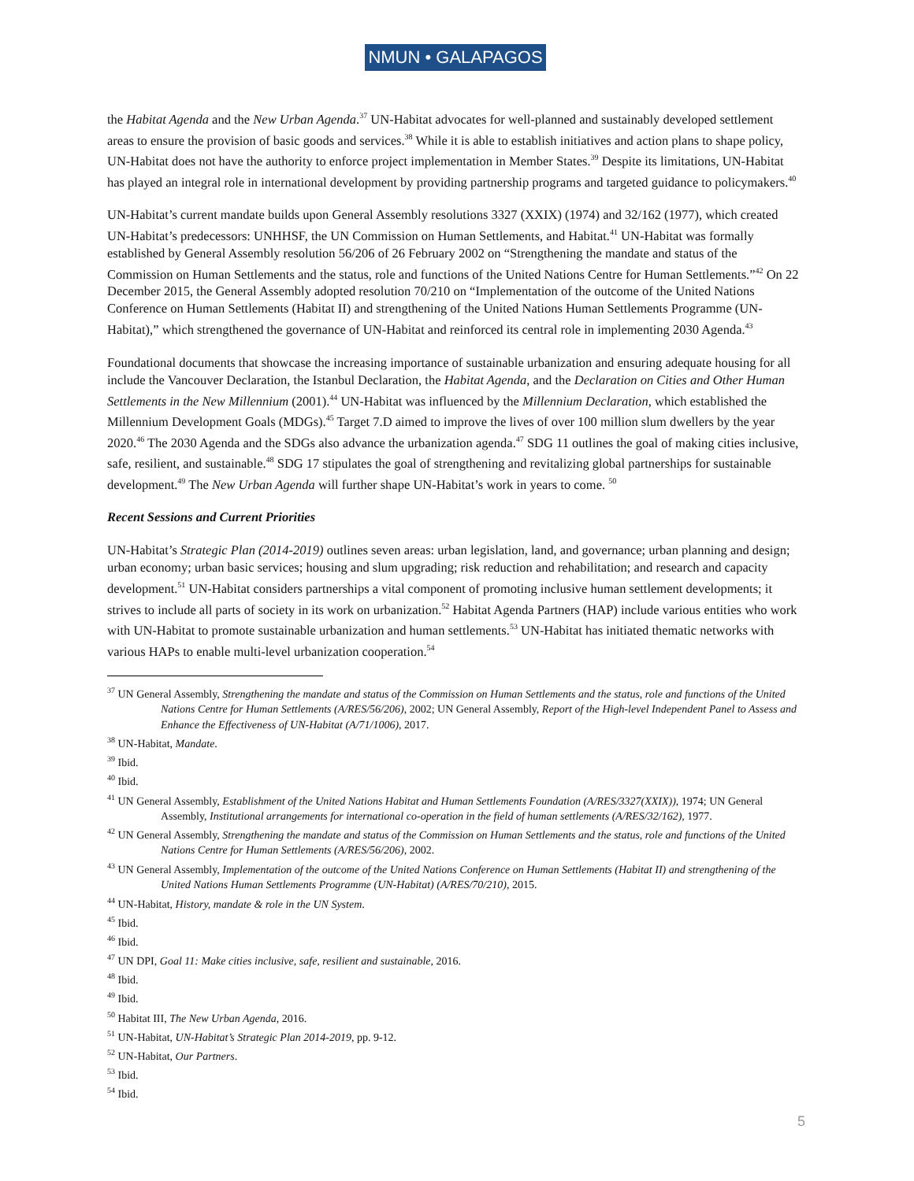NMUN • GALAPAGOS
the Habitat Agenda and the New Urban Agenda.<sup>37</sup> UN-Habitat advocates for well-planned and sustainably developed settlement areas to ensure the provision of basic goods and services.<sup>38</sup> While it is able to establish initiatives and action plans to shape policy, UN-Habitat does not have the authority to enforce project implementation in Member States.<sup>39</sup> Despite its limitations, UN-Habitat has played an integral role in international development by providing partnership programs and targeted guidance to policymakers.<sup>40</sup>
UN-Habitat’s current mandate builds upon General Assembly resolutions 3327 (XXIX) (1974) and 32/162 (1977), which created UN-Habitat’s predecessors: UNHHSF, the UN Commission on Human Settlements, and Habitat.<sup>41</sup> UN-Habitat was formally established by General Assembly resolution 56/206 of 26 February 2002 on “Strengthening the mandate and status of the Commission on Human Settlements and the status, role and functions of the United Nations Centre for Human Settlements.”<sup>42</sup> On 22 December 2015, the General Assembly adopted resolution 70/210 on “Implementation of the outcome of the United Nations Conference on Human Settlements (Habitat II) and strengthening of the United Nations Human Settlements Programme (UN-Habitat),” which strengthened the governance of UN-Habitat and reinforced its central role in implementing 2030 Agenda.<sup>43</sup>
Foundational documents that showcase the increasing importance of sustainable urbanization and ensuring adequate housing for all include the Vancouver Declaration, the Istanbul Declaration, the Habitat Agenda, and the Declaration on Cities and Other Human Settlements in the New Millennium (2001).<sup>44</sup> UN-Habitat was influenced by the Millennium Declaration, which established the Millennium Development Goals (MDGs).<sup>45</sup> Target 7.D aimed to improve the lives of over 100 million slum dwellers by the year 2020.<sup>46</sup> The 2030 Agenda and the SDGs also advance the urbanization agenda.<sup>47</sup> SDG 11 outlines the goal of making cities inclusive, safe, resilient, and sustainable.<sup>48</sup> SDG 17 stipulates the goal of strengthening and revitalizing global partnerships for sustainable development.<sup>49</sup> The New Urban Agenda will further shape UN-Habitat’s work in years to come. <sup>50</sup>
Recent Sessions and Current Priorities
UN-Habitat’s Strategic Plan (2014-2019) outlines seven areas: urban legislation, land, and governance; urban planning and design; urban economy; urban basic services; housing and slum upgrading; risk reduction and rehabilitation; and research and capacity development.<sup>51</sup> UN-Habitat considers partnerships a vital component of promoting inclusive human settlement developments; it strives to include all parts of society in its work on urbanization.<sup>52</sup> Habitat Agenda Partners (HAP) include various entities who work with UN-Habitat to promote sustainable urbanization and human settlements.<sup>53</sup> UN-Habitat has initiated thematic networks with various HAPs to enable multi-level urbanization cooperation.<sup>54</sup>
<sup>37</sup> UN General Assembly, Strengthening the mandate and status of the Commission on Human Settlements and the status, role and functions of the United Nations Centre for Human Settlements (A/RES/56/206), 2002; UN General Assembly, Report of the High-level Independent Panel to Assess and Enhance the Effectiveness of UN-Habitat (A/71/1006), 2017.
<sup>38</sup> UN-Habitat, Mandate.
<sup>39</sup> Ibid.
<sup>40</sup> Ibid.
<sup>41</sup> UN General Assembly, Establishment of the United Nations Habitat and Human Settlements Foundation (A/RES/3327(XXIX)), 1974; UN General Assembly, Institutional arrangements for international co-operation in the field of human settlements (A/RES/32/162), 1977.
<sup>42</sup> UN General Assembly, Strengthening the mandate and status of the Commission on Human Settlements and the status, role and functions of the United Nations Centre for Human Settlements (A/RES/56/206), 2002.
<sup>43</sup> UN General Assembly, Implementation of the outcome of the United Nations Conference on Human Settlements (Habitat II) and strengthening of the United Nations Human Settlements Programme (UN-Habitat) (A/RES/70/210), 2015.
<sup>44</sup> UN-Habitat, History, mandate & role in the UN System.
<sup>45</sup> Ibid.
<sup>46</sup> Ibid.
<sup>47</sup> UN DPI, Goal 11: Make cities inclusive, safe, resilient and sustainable, 2016.
<sup>48</sup> Ibid.
<sup>49</sup> Ibid.
<sup>50</sup> Habitat III, The New Urban Agenda, 2016.
<sup>51</sup> UN-Habitat, UN-Habitat’s Strategic Plan 2014-2019, pp. 9-12.
<sup>52</sup> UN-Habitat, Our Partners.
<sup>53</sup> Ibid.
<sup>54</sup> Ibid.
5